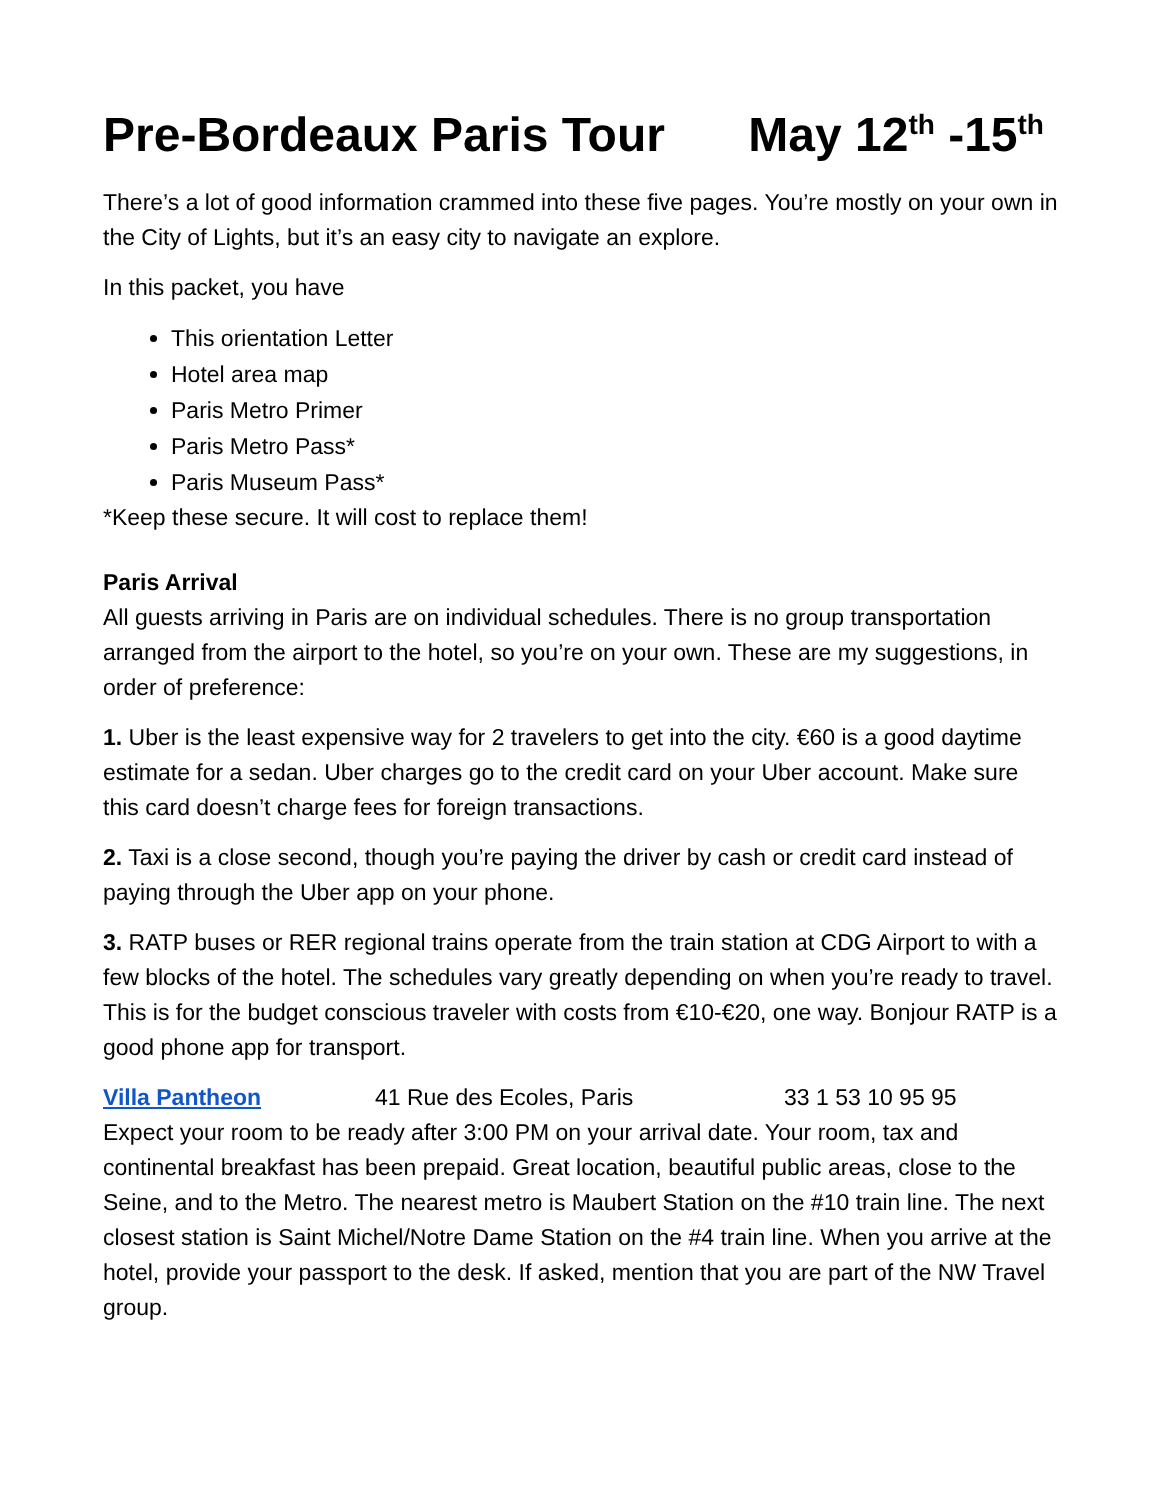Pre-Bordeaux Paris Tour May 12<sup>th</sup> -15<sup>th</sup>
There’s a lot of good information crammed into these five pages. You’re mostly on your own in the City of Lights, but it’s an easy city to navigate an explore.
In this packet, you have
This orientation Letter
Hotel area map
Paris Metro Primer
Paris Metro Pass*
Paris Museum Pass*
*Keep these secure. It will cost to replace them!
Paris Arrival
All guests arriving in Paris are on individual schedules. There is no group transportation arranged from the airport to the hotel, so you’re on your own. These are my suggestions, in order of preference:
1. Uber is the least expensive way for 2 travelers to get into the city. €60 is a good daytime estimate for a sedan. Uber charges go to the credit card on your Uber account. Make sure this card doesn’t charge fees for foreign transactions.
2. Taxi is a close second, though you’re paying the driver by cash or credit card instead of paying through the Uber app on your phone.
3. RATP buses or RER regional trains operate from the train station at CDG Airport to with a few blocks of the hotel. The schedules vary greatly depending on when you’re ready to travel. This is for the budget conscious traveler with costs from €10-€20, one way. Bonjour RATP is a good phone app for transport.
Villa Pantheon 41 Rue des Ecoles, Paris 33 1 53 10 95 95
Expect your room to be ready after 3:00 PM on your arrival date. Your room, tax and continental breakfast has been prepaid. Great location, beautiful public areas, close to the Seine, and to the Metro. The nearest metro is Maubert Station on the #10 train line. The next closest station is Saint Michel/Notre Dame Station on the #4 train line. When you arrive at the hotel, provide your passport to the desk. If asked, mention that you are part of the NW Travel group.